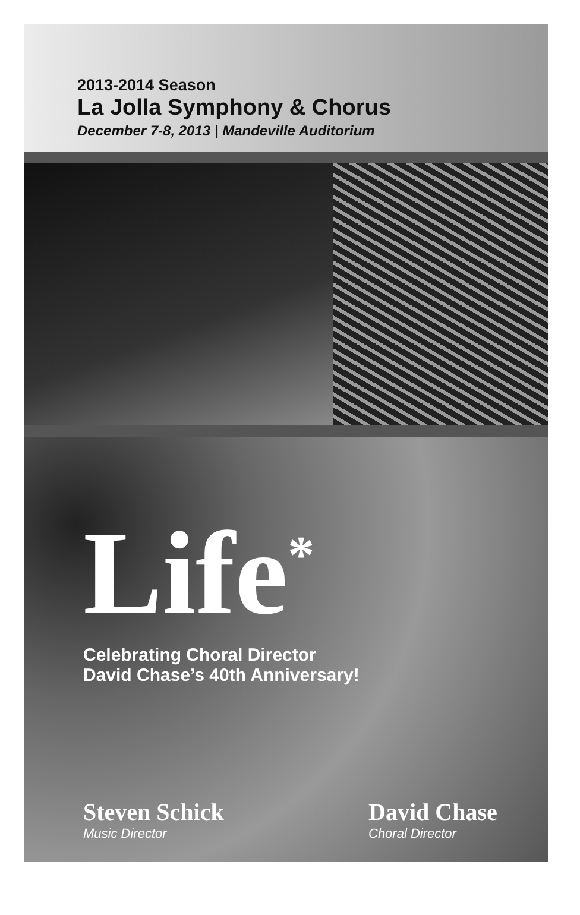2013-2014 Season
La Jolla Symphony & Chorus
December 7-8, 2013 | Mandeville Auditorium
Life<sup>*</sup>
Celebrating Choral Director
David Chase’s 40th Anniversary!
Steven Schick
Music Director
David Chase
Choral Director